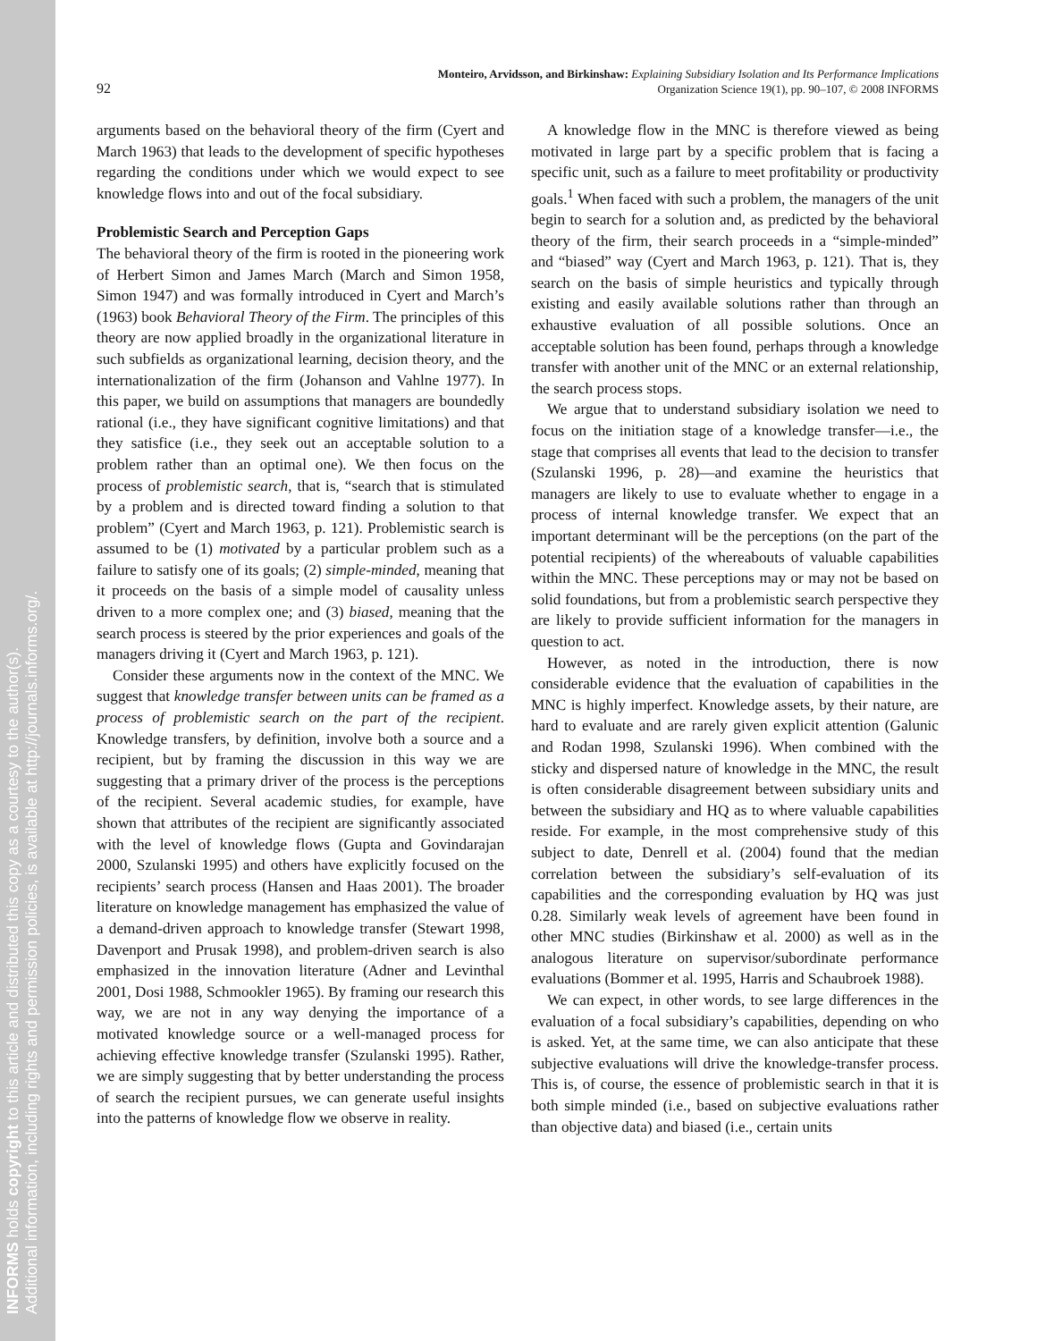INFORMS holds copyright to this article and distributed this copy as a courtesy to the author(s).
Additional information, including rights and permission policies, is available at http://journals.informs.org/.
92
Monteiro, Arvidsson, and Birkinshaw: Explaining Subsidiary Isolation and Its Performance Implications
Organization Science 19(1), pp. 90–107, © 2008 INFORMS
arguments based on the behavioral theory of the firm (Cyert and March 1963) that leads to the development of specific hypotheses regarding the conditions under which we would expect to see knowledge flows into and out of the focal subsidiary.
Problemistic Search and Perception Gaps
The behavioral theory of the firm is rooted in the pioneering work of Herbert Simon and James March (March and Simon 1958, Simon 1947) and was formally introduced in Cyert and March’s (1963) book Behavioral Theory of the Firm. The principles of this theory are now applied broadly in the organizational literature in such subfields as organizational learning, decision theory, and the internationalization of the firm (Johanson and Vahlne 1977). In this paper, we build on assumptions that managers are boundedly rational (i.e., they have significant cognitive limitations) and that they satisfice (i.e., they seek out an acceptable solution to a problem rather than an optimal one). We then focus on the process of problemistic search, that is, “search that is stimulated by a problem and is directed toward finding a solution to that problem” (Cyert and March 1963, p. 121). Problemistic search is assumed to be (1) motivated by a particular problem such as a failure to satisfy one of its goals; (2) simple-minded, meaning that it proceeds on the basis of a simple model of causality unless driven to a more complex one; and (3) biased, meaning that the search process is steered by the prior experiences and goals of the managers driving it (Cyert and March 1963, p. 121).
Consider these arguments now in the context of the MNC. We suggest that knowledge transfer between units can be framed as a process of problemistic search on the part of the recipient. Knowledge transfers, by definition, involve both a source and a recipient, but by framing the discussion in this way we are suggesting that a primary driver of the process is the perceptions of the recipient. Several academic studies, for example, have shown that attributes of the recipient are significantly associated with the level of knowledge flows (Gupta and Govindarajan 2000, Szulanski 1995) and others have explicitly focused on the recipients’ search process (Hansen and Haas 2001). The broader literature on knowledge management has emphasized the value of a demand-driven approach to knowledge transfer (Stewart 1998, Davenport and Prusak 1998), and problem-driven search is also emphasized in the innovation literature (Adner and Levinthal 2001, Dosi 1988, Schmookler 1965). By framing our research this way, we are not in any way denying the importance of a motivated knowledge source or a well-managed process for achieving effective knowledge transfer (Szulanski 1995). Rather, we are simply suggesting that by better understanding the process of search the recipient pursues, we can generate useful insights into the patterns of knowledge flow we observe in reality.
A knowledge flow in the MNC is therefore viewed as being motivated in large part by a specific problem that is facing a specific unit, such as a failure to meet profitability or productivity goals.<sup>1</sup> When faced with such a problem, the managers of the unit begin to search for a solution and, as predicted by the behavioral theory of the firm, their search proceeds in a “simple-minded” and “biased” way (Cyert and March 1963, p. 121). That is, they search on the basis of simple heuristics and typically through existing and easily available solutions rather than through an exhaustive evaluation of all possible solutions. Once an acceptable solution has been found, perhaps through a knowledge transfer with another unit of the MNC or an external relationship, the search process stops.
We argue that to understand subsidiary isolation we need to focus on the initiation stage of a knowledge transfer—i.e., the stage that comprises all events that lead to the decision to transfer (Szulanski 1996, p. 28)—and examine the heuristics that managers are likely to use to evaluate whether to engage in a process of internal knowledge transfer. We expect that an important determinant will be the perceptions (on the part of the potential recipients) of the whereabouts of valuable capabilities within the MNC. These perceptions may or may not be based on solid foundations, but from a problemistic search perspective they are likely to provide sufficient information for the managers in question to act.
However, as noted in the introduction, there is now considerable evidence that the evaluation of capabilities in the MNC is highly imperfect. Knowledge assets, by their nature, are hard to evaluate and are rarely given explicit attention (Galunic and Rodan 1998, Szulanski 1996). When combined with the sticky and dispersed nature of knowledge in the MNC, the result is often considerable disagreement between subsidiary units and between the subsidiary and HQ as to where valuable capabilities reside. For example, in the most comprehensive study of this subject to date, Denrell et al. (2004) found that the median correlation between the subsidiary’s self-evaluation of its capabilities and the corresponding evaluation by HQ was just 0.28. Similarly weak levels of agreement have been found in other MNC studies (Birkinshaw et al. 2000) as well as in the analogous literature on supervisor/subordinate performance evaluations (Bommer et al. 1995, Harris and Schaubroek 1988).
We can expect, in other words, to see large differences in the evaluation of a focal subsidiary’s capabilities, depending on who is asked. Yet, at the same time, we can also anticipate that these subjective evaluations will drive the knowledge-transfer process. This is, of course, the essence of problemistic search in that it is both simple minded (i.e., based on subjective evaluations rather than objective data) and biased (i.e., certain units